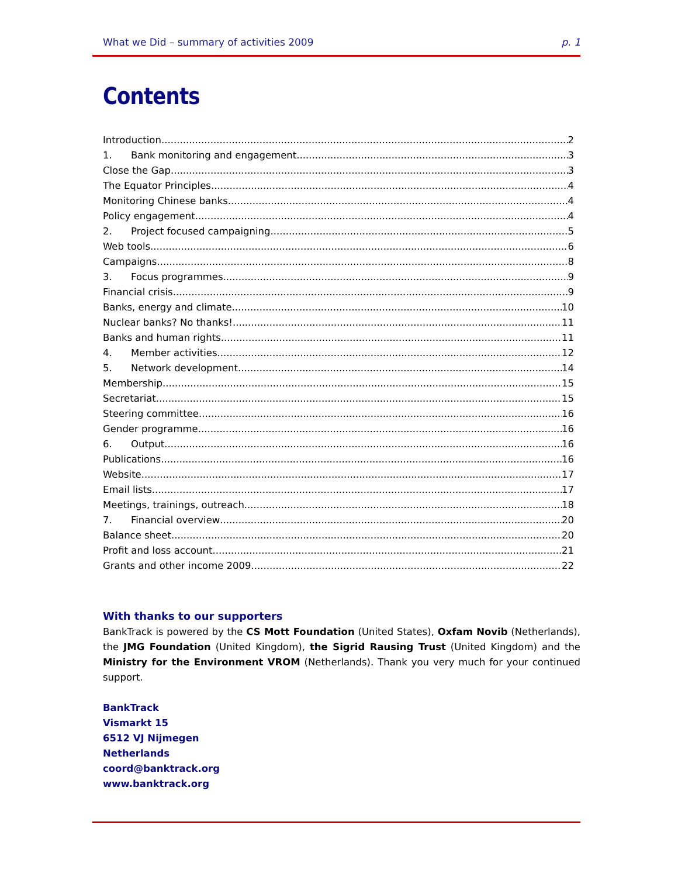What we Did – summary of activities 2009 p. 1
Contents
Introduction 2
1. Bank monitoring and engagement 3
Close the Gap 3
The Equator Principles 4
Monitoring Chinese banks 4
Policy engagement 4
2. Project focused campaigning 5
Web tools 6
Campaigns 8
3. Focus programmes 9
Financial crisis 9
Banks, energy and climate 10
Nuclear banks? No thanks! 11
Banks and human rights 11
4. Member activities 12
5. Network development 14
Membership 15
Secretariat 15
Steering committee 16
Gender programme 16
6. Output 16
Publications 16
Website 17
Email lists 17
Meetings, trainings, outreach 18
7. Financial overview 20
Balance sheet 20
Profit and loss account 21
Grants and other income 2009 22
With thanks to our supporters
BankTrack is powered by the CS Mott Foundation (United States), Oxfam Novib (Netherlands), the JMG Foundation (United Kingdom), the Sigrid Rausing Trust (United Kingdom) and the Ministry for the Environment VROM (Netherlands). Thank you very much for your continued support.
BankTrack
Vismarkt 15
6512 VJ Nijmegen
Netherlands
coord@banktrack.org
www.banktrack.org